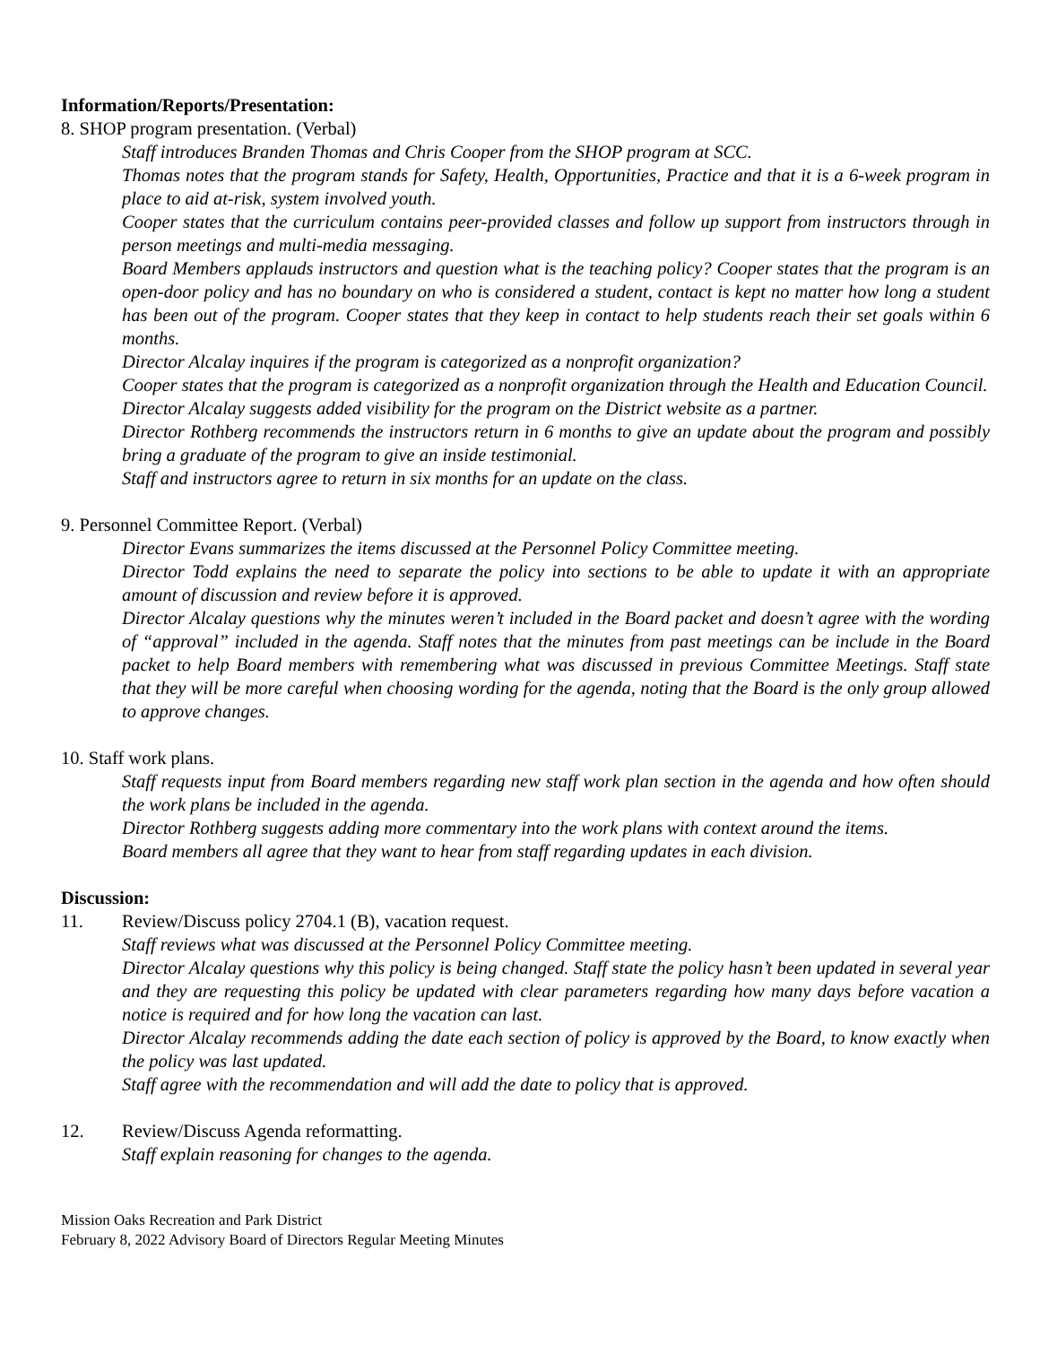Information/Reports/Presentation:
8. SHOP program presentation. (Verbal)
Staff introduces Branden Thomas and Chris Cooper from the SHOP program at SCC.
Thomas notes that the program stands for Safety, Health, Opportunities, Practice and that it is a 6-week program in place to aid at-risk, system involved youth.
Cooper states that the curriculum contains peer-provided classes and follow up support from instructors through in person meetings and multi-media messaging.
Board Members applauds instructors and question what is the teaching policy? Cooper states that the program is an open-door policy and has no boundary on who is considered a student, contact is kept no matter how long a student has been out of the program. Cooper states that they keep in contact to help students reach their set goals within 6 months.
Director Alcalay inquires if the program is categorized as a nonprofit organization?
Cooper states that the program is categorized as a nonprofit organization through the Health and Education Council.
Director Alcalay suggests added visibility for the program on the District website as a partner.
Director Rothberg recommends the instructors return in 6 months to give an update about the program and possibly bring a graduate of the program to give an inside testimonial.
Staff and instructors agree to return in six months for an update on the class.
9. Personnel Committee Report. (Verbal)
Director Evans summarizes the items discussed at the Personnel Policy Committee meeting.
Director Todd explains the need to separate the policy into sections to be able to update it with an appropriate amount of discussion and review before it is approved.
Director Alcalay questions why the minutes weren’t included in the Board packet and doesn’t agree with the wording of “approval” included in the agenda. Staff notes that the minutes from past meetings can be include in the Board packet to help Board members with remembering what was discussed in previous Committee Meetings. Staff state that they will be more careful when choosing wording for the agenda, noting that the Board is the only group allowed to approve changes.
10. Staff work plans.
Staff requests input from Board members regarding new staff work plan section in the agenda and how often should the work plans be included in the agenda.
Director Rothberg suggests adding more commentary into the work plans with context around the items.
Board members all agree that they want to hear from staff regarding updates in each division.
Discussion:
11. Review/Discuss policy 2704.1 (B), vacation request.
Staff reviews what was discussed at the Personnel Policy Committee meeting.
Director Alcalay questions why this policy is being changed. Staff state the policy hasn’t been updated in several year and they are requesting this policy be updated with clear parameters regarding how many days before vacation a notice is required and for how long the vacation can last.
Director Alcalay recommends adding the date each section of policy is approved by the Board, to know exactly when the policy was last updated.
Staff agree with the recommendation and will add the date to policy that is approved.
12. Review/Discuss Agenda reformatting.
Staff explain reasoning for changes to the agenda.
Mission Oaks Recreation and Park District
February 8, 2022 Advisory Board of Directors Regular Meeting Minutes